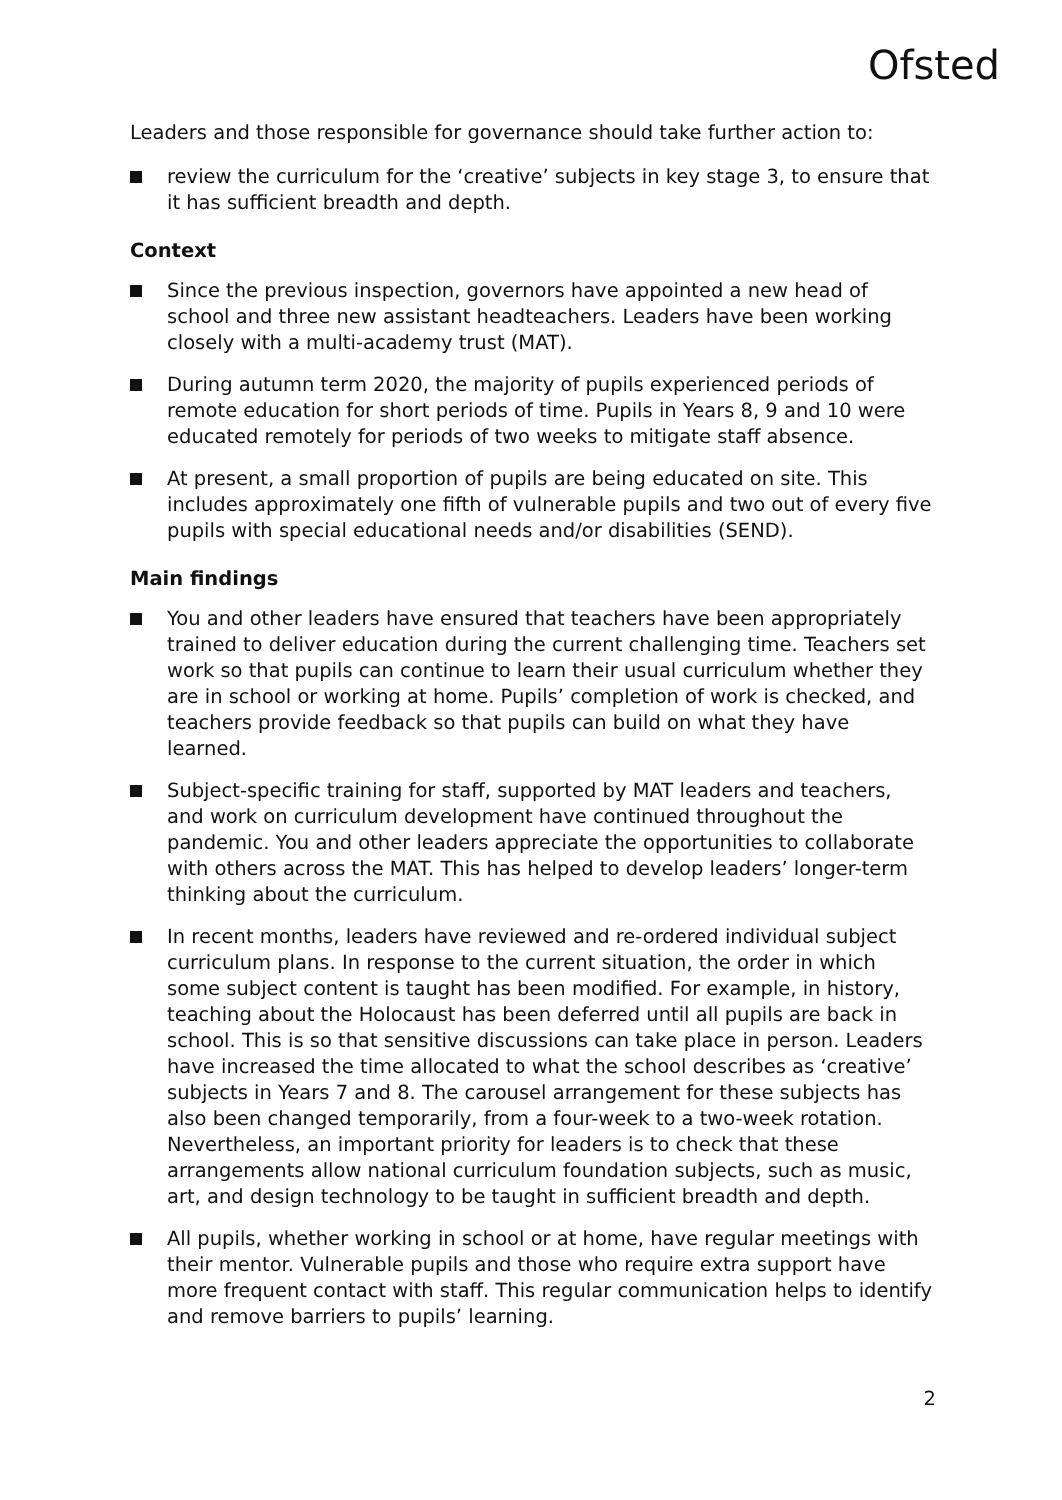Ofsted
Leaders and those responsible for governance should take further action to:
review the curriculum for the ‘creative’ subjects in key stage 3, to ensure that it has sufficient breadth and depth.
Context
Since the previous inspection, governors have appointed a new head of school and three new assistant headteachers. Leaders have been working closely with a multi-academy trust (MAT).
During autumn term 2020, the majority of pupils experienced periods of remote education for short periods of time. Pupils in Years 8, 9 and 10 were educated remotely for periods of two weeks to mitigate staff absence.
At present, a small proportion of pupils are being educated on site. This includes approximately one fifth of vulnerable pupils and two out of every five pupils with special educational needs and/or disabilities (SEND).
Main findings
You and other leaders have ensured that teachers have been appropriately trained to deliver education during the current challenging time. Teachers set work so that pupils can continue to learn their usual curriculum whether they are in school or working at home. Pupils’ completion of work is checked, and teachers provide feedback so that pupils can build on what they have learned.
Subject-specific training for staff, supported by MAT leaders and teachers, and work on curriculum development have continued throughout the pandemic. You and other leaders appreciate the opportunities to collaborate with others across the MAT. This has helped to develop leaders’ longer-term thinking about the curriculum.
In recent months, leaders have reviewed and re-ordered individual subject curriculum plans. In response to the current situation, the order in which some subject content is taught has been modified. For example, in history, teaching about the Holocaust has been deferred until all pupils are back in school. This is so that sensitive discussions can take place in person. Leaders have increased the time allocated to what the school describes as ‘creative’ subjects in Years 7 and 8. The carousel arrangement for these subjects has also been changed temporarily, from a four-week to a two-week rotation. Nevertheless, an important priority for leaders is to check that these arrangements allow national curriculum foundation subjects, such as music, art, and design technology to be taught in sufficient breadth and depth.
All pupils, whether working in school or at home, have regular meetings with their mentor. Vulnerable pupils and those who require extra support have more frequent contact with staff. This regular communication helps to identify and remove barriers to pupils’ learning.
2